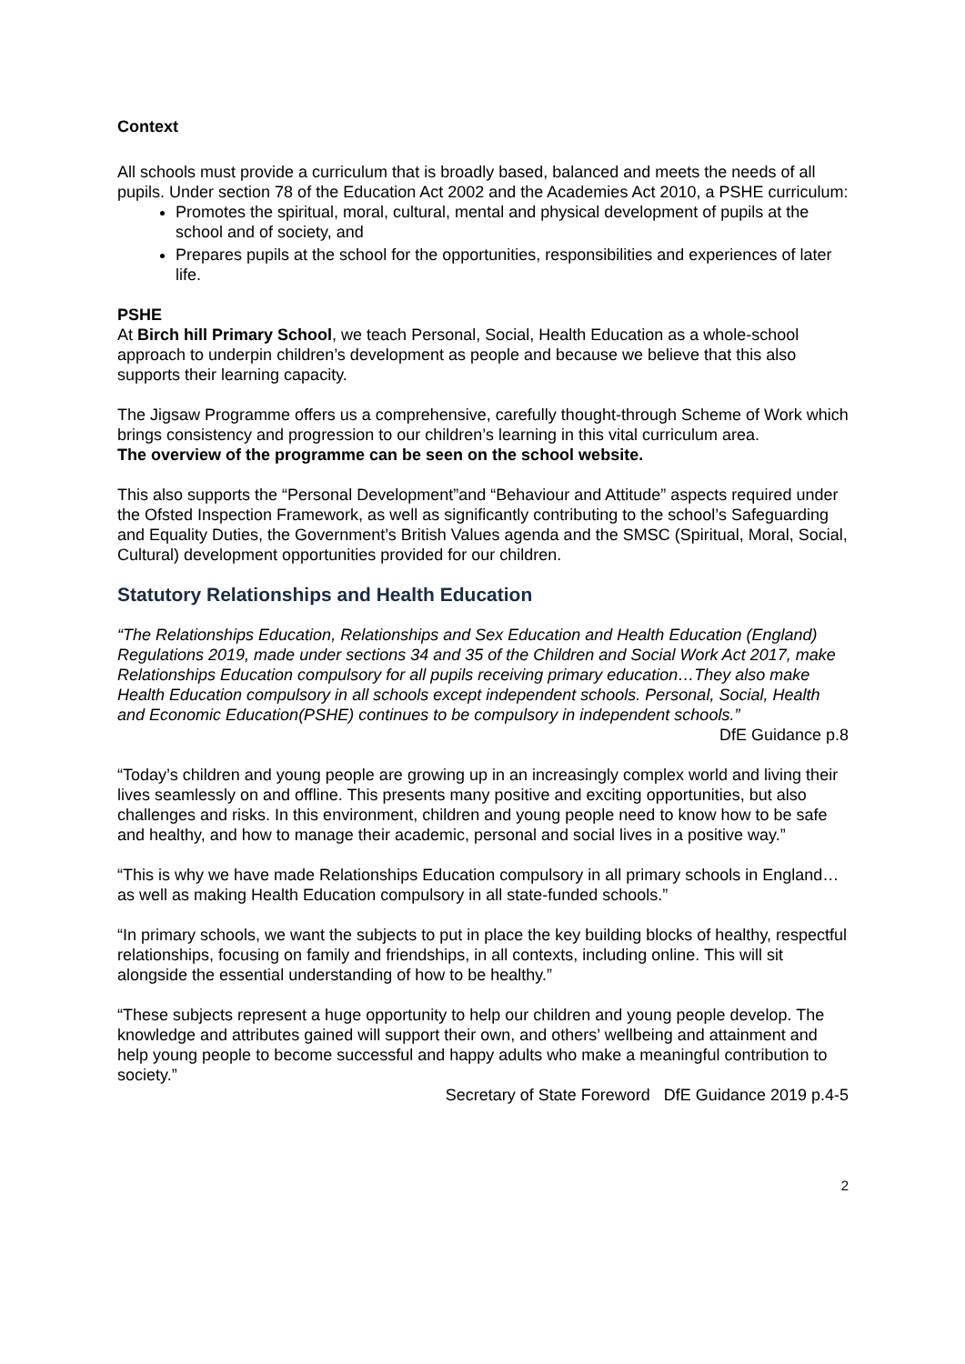Context
All schools must provide a curriculum that is broadly based, balanced and meets the needs of all pupils. Under section 78 of the Education Act 2002 and the Academies Act 2010, a PSHE curriculum:
Promotes the spiritual, moral, cultural, mental and physical development of pupils at the school and of society, and
Prepares pupils at the school for the opportunities, responsibilities and experiences of later life.
PSHE
At Birch hill Primary School, we teach Personal, Social, Health Education as a whole-school approach to underpin children’s development as people and because we believe that this also supports their learning capacity.
The Jigsaw Programme offers us a comprehensive, carefully thought-through Scheme of Work which brings consistency and progression to our children’s learning in this vital curriculum area.
The overview of the programme can be seen on the school website.
This also supports the “Personal Development”and “Behaviour and Attitude” aspects required under the Ofsted Inspection Framework, as well as significantly contributing to the school’s Safeguarding and Equality Duties, the Government’s British Values agenda and the SMSC (Spiritual, Moral, Social, Cultural) development opportunities provided for our children.
Statutory Relationships and Health Education
“The Relationships Education, Relationships and Sex Education and Health Education (England) Regulations 2019, made under sections 34 and 35 of the Children and Social Work Act 2017, make Relationships Education compulsory for all pupils receiving primary education…They also make Health Education compulsory in all schools except independent schools. Personal, Social, Health and Economic Education(PSHE) continues to be compulsory in independent schools.”
DfE Guidance p.8
“Today’s children and young people are growing up in an increasingly complex world and living their lives seamlessly on and offline. This presents many positive and exciting opportunities, but also challenges and risks. In this environment, children and young people need to know how to be safe and healthy, and how to manage their academic, personal and social lives in a positive way.”
“This is why we have made Relationships Education compulsory in all primary schools in England…as well as making Health Education compulsory in all state-funded schools.”
“In primary schools, we want the subjects to put in place the key building blocks of healthy, respectful relationships, focusing on family and friendships, in all contexts, including online. This will sit alongside the essential understanding of how to be healthy.”
“These subjects represent a huge opportunity to help our children and young people develop. The knowledge and attributes gained will support their own, and others’ wellbeing and attainment and help young people to become successful and happy adults who make a meaningful contribution to society.”
Secretary of State Foreword DfE Guidance 2019 p.4-5
2